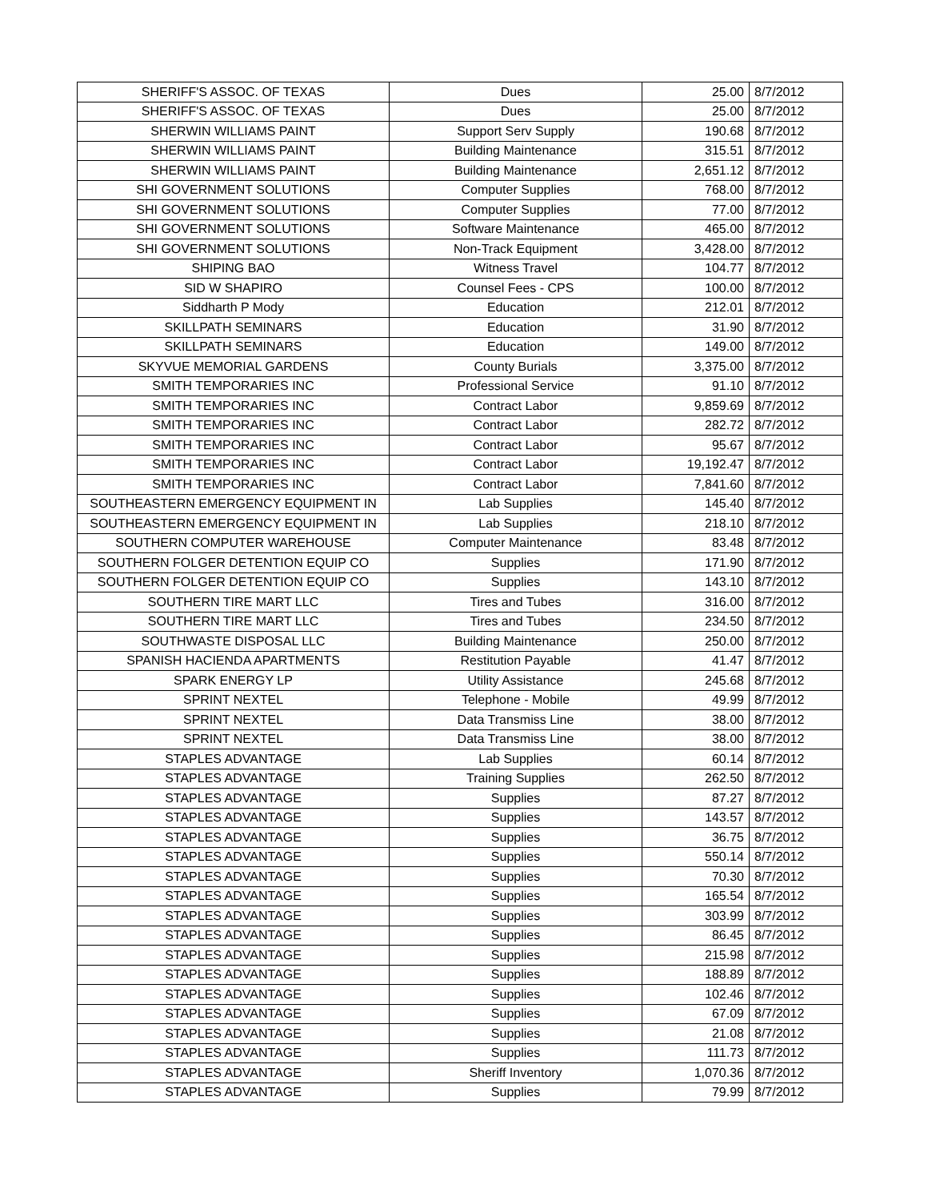| SHERIFF'S ASSOC. OF TEXAS | Dues | 25.00 | 8/7/2012 |
| SHERIFF'S ASSOC. OF TEXAS | Dues | 25.00 | 8/7/2012 |
| SHERWIN WILLIAMS PAINT | Support Serv Supply | 190.68 | 8/7/2012 |
| SHERWIN WILLIAMS PAINT | Building Maintenance | 315.51 | 8/7/2012 |
| SHERWIN WILLIAMS PAINT | Building Maintenance | 2,651.12 | 8/7/2012 |
| SHI GOVERNMENT SOLUTIONS | Computer Supplies | 768.00 | 8/7/2012 |
| SHI GOVERNMENT SOLUTIONS | Computer Supplies | 77.00 | 8/7/2012 |
| SHI GOVERNMENT SOLUTIONS | Software Maintenance | 465.00 | 8/7/2012 |
| SHI GOVERNMENT SOLUTIONS | Non-Track Equipment | 3,428.00 | 8/7/2012 |
| SHIPING BAO | Witness Travel | 104.77 | 8/7/2012 |
| SID W SHAPIRO | Counsel Fees - CPS | 100.00 | 8/7/2012 |
| Siddharth P Mody | Education | 212.01 | 8/7/2012 |
| SKILLPATH SEMINARS | Education | 31.90 | 8/7/2012 |
| SKILLPATH SEMINARS | Education | 149.00 | 8/7/2012 |
| SKYVUE MEMORIAL GARDENS | County Burials | 3,375.00 | 8/7/2012 |
| SMITH TEMPORARIES INC | Professional Service | 91.10 | 8/7/2012 |
| SMITH TEMPORARIES INC | Contract Labor | 9,859.69 | 8/7/2012 |
| SMITH TEMPORARIES INC | Contract Labor | 282.72 | 8/7/2012 |
| SMITH TEMPORARIES INC | Contract Labor | 95.67 | 8/7/2012 |
| SMITH TEMPORARIES INC | Contract Labor | 19,192.47 | 8/7/2012 |
| SMITH TEMPORARIES INC | Contract Labor | 7,841.60 | 8/7/2012 |
| SOUTHEASTERN EMERGENCY EQUIPMENT IN | Lab Supplies | 145.40 | 8/7/2012 |
| SOUTHEASTERN EMERGENCY EQUIPMENT IN | Lab Supplies | 218.10 | 8/7/2012 |
| SOUTHERN COMPUTER WAREHOUSE | Computer Maintenance | 83.48 | 8/7/2012 |
| SOUTHERN FOLGER DETENTION EQUIP CO | Supplies | 171.90 | 8/7/2012 |
| SOUTHERN FOLGER DETENTION EQUIP CO | Supplies | 143.10 | 8/7/2012 |
| SOUTHERN TIRE MART LLC | Tires and Tubes | 316.00 | 8/7/2012 |
| SOUTHERN TIRE MART LLC | Tires and Tubes | 234.50 | 8/7/2012 |
| SOUTHWASTE DISPOSAL LLC | Building Maintenance | 250.00 | 8/7/2012 |
| SPANISH HACIENDA APARTMENTS | Restitution Payable | 41.47 | 8/7/2012 |
| SPARK ENERGY LP | Utility Assistance | 245.68 | 8/7/2012 |
| SPRINT NEXTEL | Telephone - Mobile | 49.99 | 8/7/2012 |
| SPRINT NEXTEL | Data Transmiss Line | 38.00 | 8/7/2012 |
| SPRINT NEXTEL | Data Transmiss Line | 38.00 | 8/7/2012 |
| STAPLES ADVANTAGE | Lab Supplies | 60.14 | 8/7/2012 |
| STAPLES ADVANTAGE | Training Supplies | 262.50 | 8/7/2012 |
| STAPLES ADVANTAGE | Supplies | 87.27 | 8/7/2012 |
| STAPLES ADVANTAGE | Supplies | 143.57 | 8/7/2012 |
| STAPLES ADVANTAGE | Supplies | 36.75 | 8/7/2012 |
| STAPLES ADVANTAGE | Supplies | 550.14 | 8/7/2012 |
| STAPLES ADVANTAGE | Supplies | 70.30 | 8/7/2012 |
| STAPLES ADVANTAGE | Supplies | 165.54 | 8/7/2012 |
| STAPLES ADVANTAGE | Supplies | 303.99 | 8/7/2012 |
| STAPLES ADVANTAGE | Supplies | 86.45 | 8/7/2012 |
| STAPLES ADVANTAGE | Supplies | 215.98 | 8/7/2012 |
| STAPLES ADVANTAGE | Supplies | 188.89 | 8/7/2012 |
| STAPLES ADVANTAGE | Supplies | 102.46 | 8/7/2012 |
| STAPLES ADVANTAGE | Supplies | 67.09 | 8/7/2012 |
| STAPLES ADVANTAGE | Supplies | 21.08 | 8/7/2012 |
| STAPLES ADVANTAGE | Supplies | 111.73 | 8/7/2012 |
| STAPLES ADVANTAGE | Sheriff Inventory | 1,070.36 | 8/7/2012 |
| STAPLES ADVANTAGE | Supplies | 79.99 | 8/7/2012 |